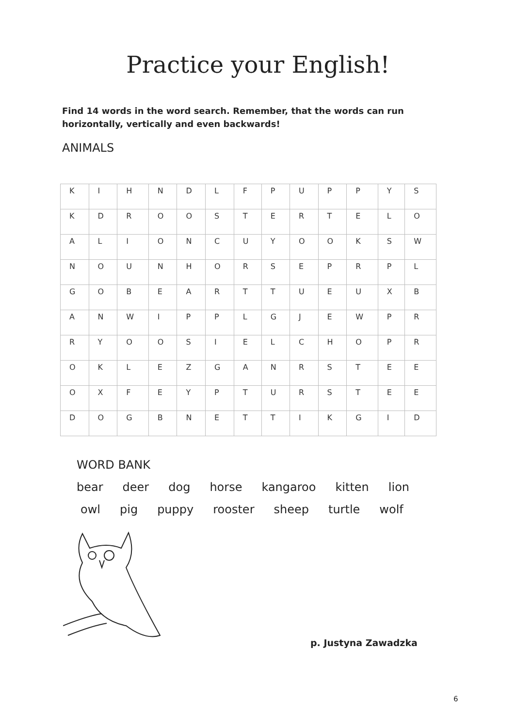Practice your English!
Find 14 words in the word search. Remember, that the words can run horizontally, vertically and even backwards!
ANIMALS
| K | I | H | N | D | L | F | P | U | P | P | Y | S |
| K | D | R | O | O | S | T | E | R | T | E | L | O |
| A | L | I | O | N | C | U | Y | O | O | K | S | W |
| N | O | U | N | H | O | R | S | E | P | R | P | L |
| G | O | B | E | A | R | T | T | U | E | U | X | B |
| A | N | W | I | P | P | L | G | J | E | W | P | R |
| R | Y | O | O | S | I | E | L | C | H | O | P | R |
| O | K | L | E | Z | G | A | N | R | S | T | E | E |
| O | X | F | E | Y | P | T | U | R | S | T | E | E |
| D | O | G | B | N | E | T | T | I | K | G | I | D |
WORD BANK
bear deer dog horse kangaroo kitten lion
owl pig puppy rooster sheep turtle wolf
p. Justyna Zawadzka
6